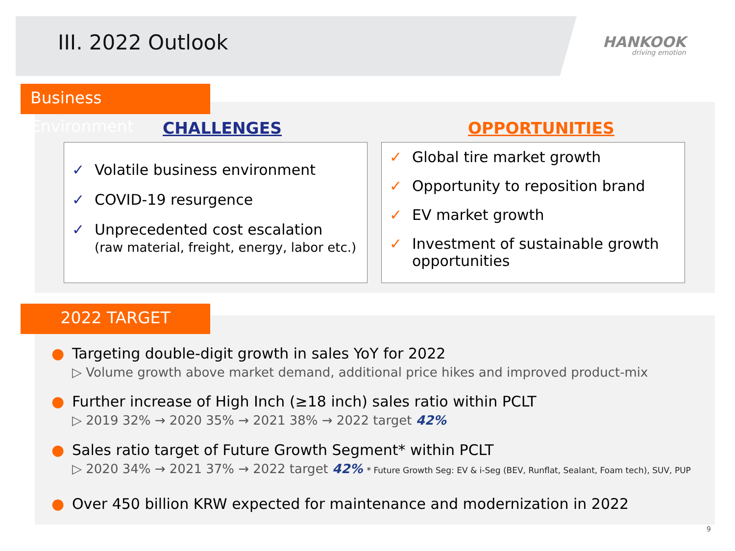III. 2022 Outlook HANKOOK
driving emotion
Business Environment
CHALLENGES OPPORTUNITIES
✓ Volatile business environment
✓ COVID-19 resurgence
✓ Unprecedented cost escalation
(raw material, freight, energy, labor etc.)
✓ Global tire market growth
✓ Opportunity to reposition brand
✓ EV market growth
✓ Investment of sustainable growth opportunities
2022 TARGET
● Targeting double-digit growth in sales YoY for 2022
▷ Volume growth above market demand, additional price hikes and improved product-mix
● Further increase of High Inch (≥18 inch) sales ratio within PCLT
▷ 2019 32% → 2020 35% → 2021 38% → 2022 target 42%
● Sales ratio target of Future Growth Segment* within PCLT
▷ 2020 34% → 2021 37% → 2022 target 42% * Future Growth Seg: EV & i-Seg (BEV, Runflat, Sealant, Foam tech), SUV, PUP
● Over 450 billion KRW expected for maintenance and modernization in 2022
9